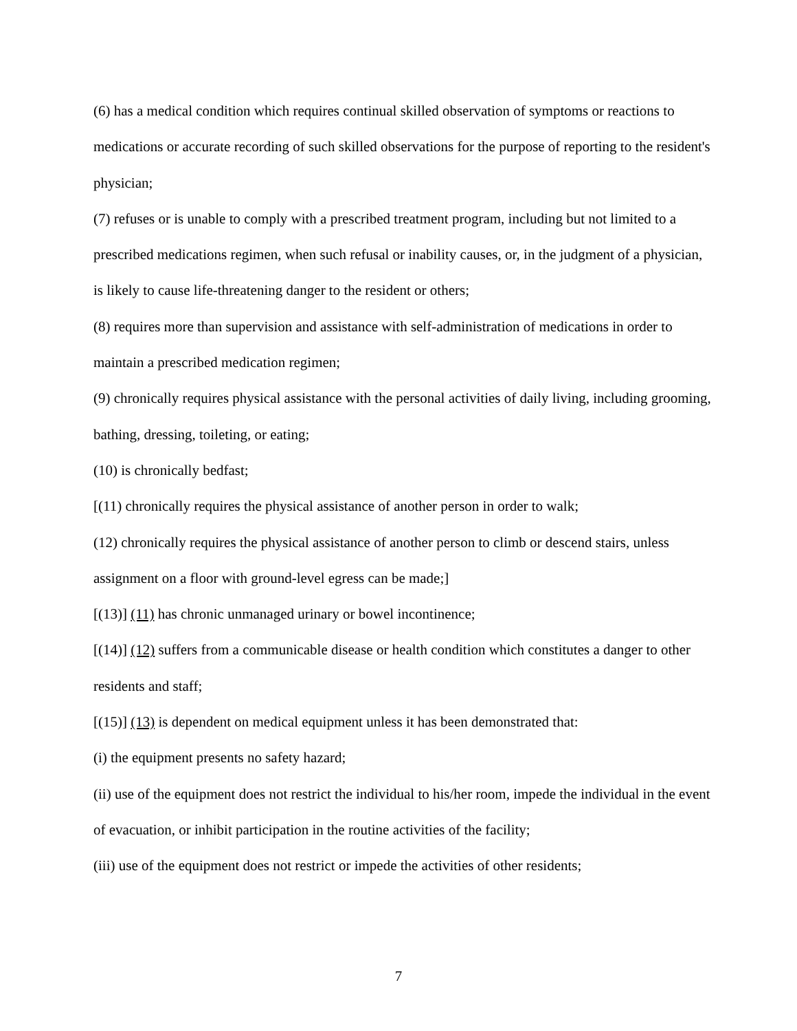(6) has a medical condition which requires continual skilled observation of symptoms or reactions to medications or accurate recording of such skilled observations for the purpose of reporting to the resident's physician;
(7) refuses or is unable to comply with a prescribed treatment program, including but not limited to a prescribed medications regimen, when such refusal or inability causes, or, in the judgment of a physician, is likely to cause life-threatening danger to the resident or others;
(8) requires more than supervision and assistance with self-administration of medications in order to maintain a prescribed medication regimen;
(9) chronically requires physical assistance with the personal activities of daily living, including grooming, bathing, dressing, toileting, or eating;
(10) is chronically bedfast;
[(11) chronically requires the physical assistance of another person in order to walk;
(12) chronically requires the physical assistance of another person to climb or descend stairs, unless assignment on a floor with ground-level egress can be made;]
[(13)] (11) has chronic unmanaged urinary or bowel incontinence;
[(14)] (12) suffers from a communicable disease or health condition which constitutes a danger to other residents and staff;
[(15)] (13) is dependent on medical equipment unless it has been demonstrated that:
(i) the equipment presents no safety hazard;
(ii) use of the equipment does not restrict the individual to his/her room, impede the individual in the event of evacuation, or inhibit participation in the routine activities of the facility;
(iii) use of the equipment does not restrict or impede the activities of other residents;
7